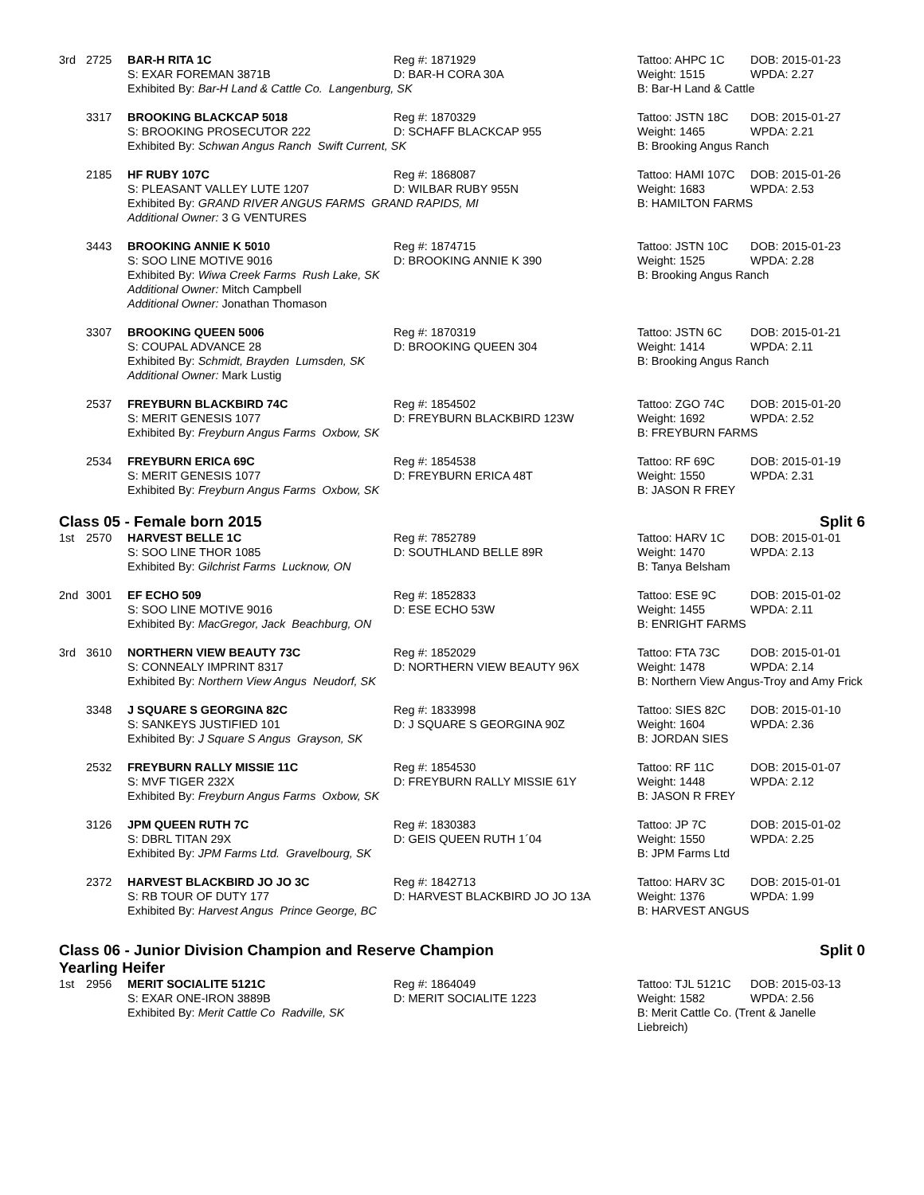| 3rd | 2725 | BAR-H RITA 1C | Reg #: 1871929 | Tattoo: AHPC 1C | DOB: 2015-01-23 |
| | | S: EXAR FOREMAN 3871B | D: BAR-H CORA 30A | Weight: 1515 | WPDA: 2.27 |
| | | Exhibited By: Bar-H Land & Cattle Co. Langenburg, SK | | B: Bar-H Land & Cattle | |
| | 3317 | BROOKING BLACKCAP 5018 | Reg #: 1870329 | Tattoo: JSTN 18C | DOB: 2015-01-27 |
| | | S: BROOKING PROSECUTOR 222 | D: SCHAFF BLACKCAP 955 | Weight: 1465 | WPDA: 2.21 |
| | | Exhibited By: Schwan Angus Ranch Swift Current, SK | | B: Brooking Angus Ranch | |
| | 2185 | HF RUBY 107C | Reg #: 1868087 | Tattoo: HAMI 107C | DOB: 2015-01-26 |
| | | S: PLEASANT VALLEY LUTE 1207 | D: WILBAR RUBY 955N | Weight: 1683 | WPDA: 2.53 |
| | | Exhibited By: GRAND RIVER ANGUS FARMS GRAND RAPIDS, MI | | B: HAMILTON FARMS | |
| | | Additional Owner: 3 G VENTURES | | | |
| | 3443 | BROOKING ANNIE K 5010 | Reg #: 1874715 | Tattoo: JSTN 10C | DOB: 2015-01-23 |
| | | S: SOO LINE MOTIVE 9016 | D: BROOKING ANNIE K 390 | Weight: 1525 | WPDA: 2.28 |
| | | Exhibited By: Wiwa Creek Farms Rush Lake, SK | | B: Brooking Angus Ranch | |
| | | Additional Owner: Mitch Campbell | | | |
| | | Additional Owner: Jonathan Thomason | | | |
| | 3307 | BROOKING QUEEN 5006 | Reg #: 1870319 | Tattoo: JSTN 6C | DOB: 2015-01-21 |
| | | S: COUPAL ADVANCE 28 | D: BROOKING QUEEN 304 | Weight: 1414 | WPDA: 2.11 |
| | | Exhibited By: Schmidt, Brayden Lumsden, SK | | B: Brooking Angus Ranch | |
| | | Additional Owner: Mark Lustig | | | |
| | 2537 | FREYBURN BLACKBIRD 74C | Reg #: 1854502 | Tattoo: ZGO 74C | DOB: 2015-01-20 |
| | | S: MERIT GENESIS 1077 | D: FREYBURN BLACKBIRD 123W | Weight: 1692 | WPDA: 2.52 |
| | | Exhibited By: Freyburn Angus Farms Oxbow, SK | | B: FREYBURN FARMS | |
| | 2534 | FREYBURN ERICA 69C | Reg #: 1854538 | Tattoo: RF 69C | DOB: 2015-01-19 |
| | | S: MERIT GENESIS 1077 | D: FREYBURN ERICA 48T | Weight: 1550 | WPDA: 2.31 |
| | | Exhibited By: Freyburn Angus Farms Oxbow, SK | | B: JASON R FREY | |
Class 05 - Female born 2015 Split 6
| 1st | 2570 | HARVEST BELLE 1C | Reg #: 7852789 | Tattoo: HARV 1C | DOB: 2015-01-01 |
| | | S: SOO LINE THOR 1085 | D: SOUTHLAND BELLE 89R | Weight: 1470 | WPDA: 2.13 |
| | | Exhibited By: Gilchrist Farms Lucknow, ON | | B: Tanya Belsham | |
| 2nd | 3001 | EF ECHO 509 | Reg #: 1852833 | Tattoo: ESE 9C | DOB: 2015-01-02 |
| | | S: SOO LINE MOTIVE 9016 | D: ESE ECHO 53W | Weight: 1455 | WPDA: 2.11 |
| | | Exhibited By: MacGregor, Jack Beachburg, ON | | B: ENRIGHT FARMS | |
| 3rd | 3610 | NORTHERN VIEW BEAUTY 73C | Reg #: 1852029 | Tattoo: FTA 73C | DOB: 2015-01-01 |
| | | S: CONNEALY IMPRINT 8317 | D: NORTHERN VIEW BEAUTY 96X | Weight: 1478 | WPDA: 2.14 |
| | | Exhibited By: Northern View Angus Neudorf, SK | | B: Northern View Angus-Troy and Amy Frick | |
| | 3348 | J SQUARE S GEORGINA 82C | Reg #: 1833998 | Tattoo: SIES 82C | DOB: 2015-01-10 |
| | | S: SANKEYS JUSTIFIED 101 | D: J SQUARE S GEORGINA 90Z | Weight: 1604 | WPDA: 2.36 |
| | | Exhibited By: J Square S Angus Grayson, SK | | B: JORDAN SIES | |
| | 2532 | FREYBURN RALLY MISSIE 11C | Reg #: 1854530 | Tattoo: RF 11C | DOB: 2015-01-07 |
| | | S: MVF TIGER 232X | D: FREYBURN RALLY MISSIE 61Y | Weight: 1448 | WPDA: 2.12 |
| | | Exhibited By: Freyburn Angus Farms Oxbow, SK | | B: JASON R FREY | |
| | 3126 | JPM QUEEN RUTH 7C | Reg #: 1830383 | Tattoo: JP 7C | DOB: 2015-01-02 |
| | | S: DBRL TITAN 29X | D: GEIS QUEEN RUTH 1´04 | Weight: 1550 | WPDA: 2.25 |
| | | Exhibited By: JPM Farms Ltd. Gravelbourg, SK | | B: JPM Farms Ltd | |
| | 2372 | HARVEST BLACKBIRD JO JO 3C | Reg #: 1842713 | Tattoo: HARV 3C | DOB: 2015-01-01 |
| | | S: RB TOUR OF DUTY 177 | D: HARVEST BLACKBIRD JO JO 13A | Weight: 1376 | WPDA: 1.99 |
| | | Exhibited By: Harvest Angus Prince George, BC | | B: HARVEST ANGUS | |
Class 06 - Junior Division Champion and Reserve Champion
Yearling Heifer Split 0
| 1st | 2956 | MERIT SOCIALITE 5121C | Reg #: 1864049 | Tattoo: TJL 5121C | DOB: 2015-03-13 |
| | | S: EXAR ONE-IRON 3889B | D: MERIT SOCIALITE 1223 | Weight: 1582 | WPDA: 2.56 |
| | | Exhibited By: Merit Cattle Co Radville, SK | | B: Merit Cattle Co. (Trent & Janelle Liebreich) | |